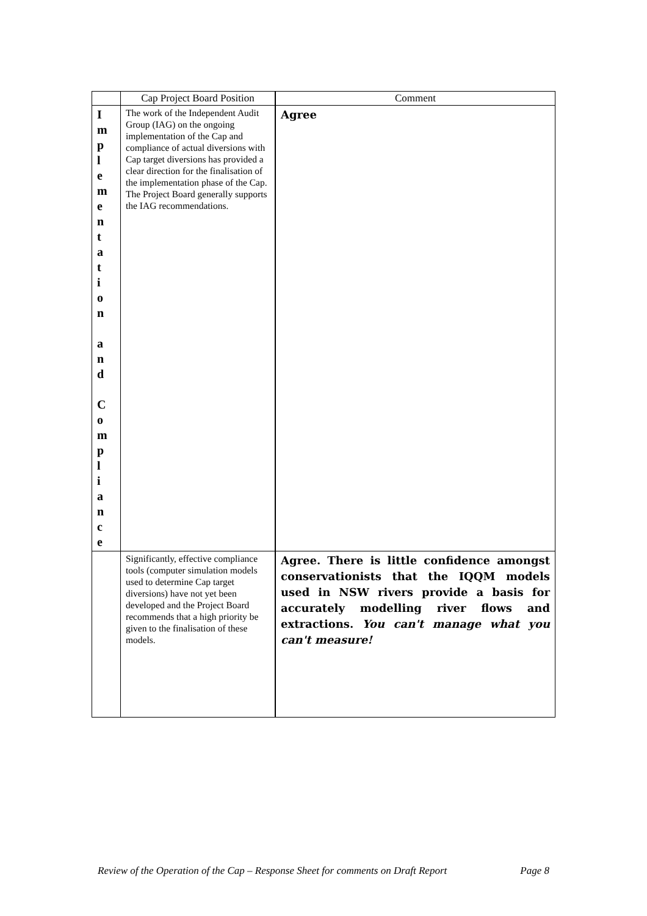| | Cap Project Board Position | Comment |
| --- | --- | --- |
| I m p l e m e n t a t i o n a n d C o m p l i a n c e | The work of the Independent Audit Group (IAG) on the ongoing implementation of the Cap and compliance of actual diversions with Cap target diversions has provided a clear direction for the finalisation of the implementation phase of the Cap. The Project Board generally supports the IAG recommendations. | Agree |
| | Significantly, effective compliance tools (computer simulation models used to determine Cap target diversions) have not yet been developed and the Project Board recommends that a high priority be given to the finalisation of these models. | Agree. There is little confidence amongst conservationists that the IQQM models used in NSW rivers provide a basis for accurately modelling river flows and extractions. You can't manage what you can't measure! |
Review of the Operation of the Cap – Response Sheet for comments on Draft Report Page 8